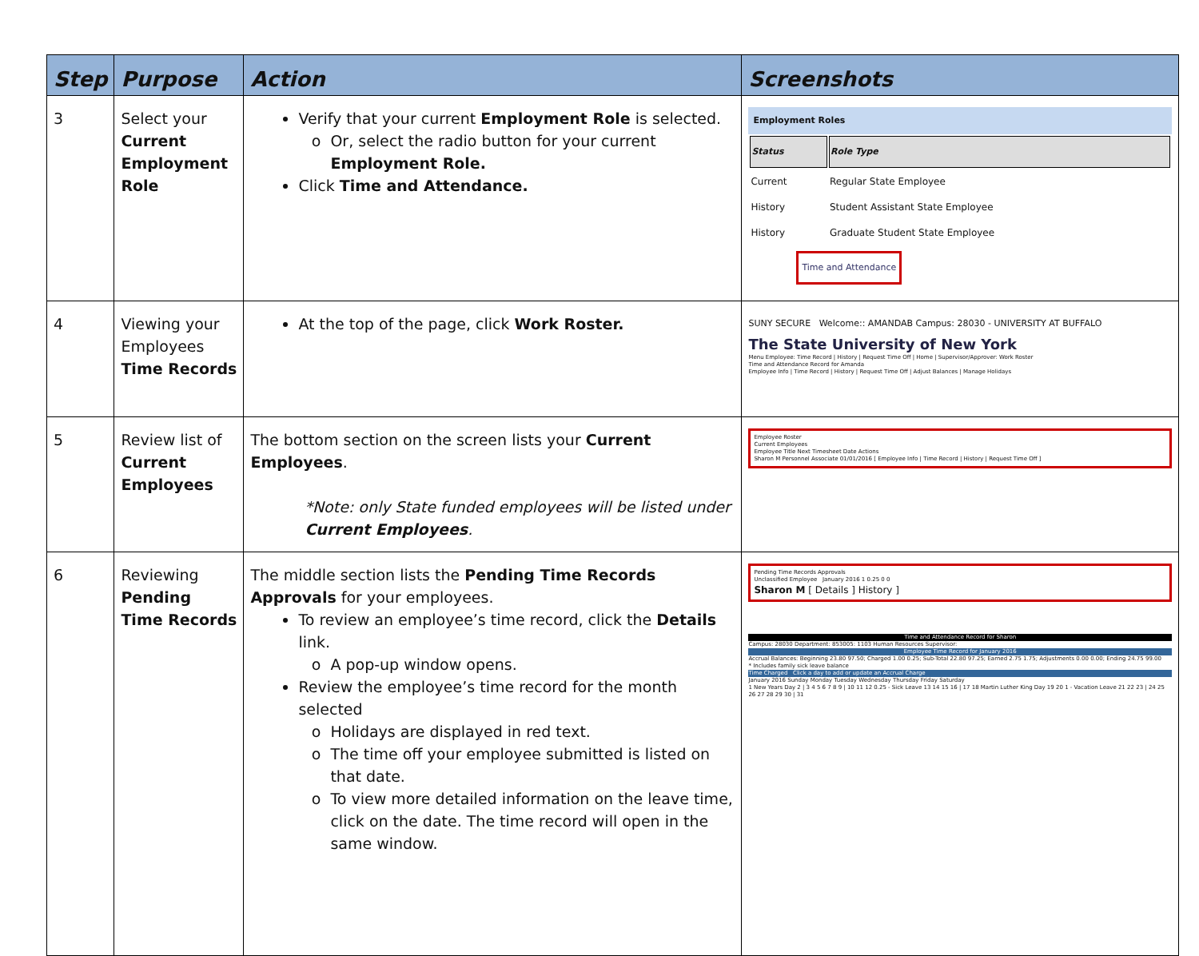| Step | Purpose | Action | Screenshots |
| --- | --- | --- | --- |
| 3 | Select your Current Employment Role | Verify that your current Employment Role is selected. Or, select the radio button for your current Employment Role. Click Time and Attendance. | Employment Roles / Status / Role Type / / --- / --- / / Current / Regular State Employee / / History / Student Assistant State Employee / / History / Graduate Student State Employee / Time and Attendance |
| 4 | Viewing your Employees Time Records | At the top of the page, click Work Roster. | SUNY SECURE Welcome:: AMANDAB Campus: 28030 - UNIVERSITY AT BUFFALO The State University of New York Menu Employee: Time Record / History / Request Time Off / Home / Supervisor/Approver: Work Roster Time and Attendance Record for Amanda Employee Info / Time Record / History / Request Time Off / Adjust Balances / Manage Holidays |
| 5 | Review list of Current Employees | The bottom section on the screen lists your Current Employees . *Note: only State funded employees will be listed under Current Employees . | Employee Roster Current Employees Employee Title Next Timesheet Date Actions Sharon M Personnel Associate 01/01/2016 [ Employee Info / Time Record / History / Request Time Off ] |
| 6 | Reviewing Pending Time Records | The middle section lists the Pending Time Records Approvals for your employees. To review an employee’s time record, click the Details link. A pop-up window opens. Review the employee’s time record for the month selected Holidays are displayed in red text. The time off your employee submitted is listed on that date. To view more detailed information on the leave time, click on the date. The time record will open in the same window. | Pending Time Records Approvals Unclassified Employee January 2016 1 0.25 0 0 Sharon M [ Details ] History ] Time and Attendance Record for Sharon Campus: 28030 Department: 853005: 1103 Human Resources Supervisor: Employee Time Record for January 2016 Accrual Balances: Beginning 23.80 97.50; Charged 1.00 0.25; Sub-Total 22.80 97.25; Earned 2.75 1.75; Adjustments 0.00 0.00; Ending 24.75 99.00 * Includes family sick leave balance Time Charged Click a day to add or update an Accrual Charge January 2016 Sunday Monday Tuesday Wednesday Thursday Friday Saturday 1 New Years Day 2 / 3 4 5 6 7 8 9 / 10 11 12 0.25 - Sick Leave 13 14 15 16 / 17 18 Martin Luther King Day 19 20 1 - Vacation Leave 21 22 23 / 24 25 26 27 28 29 30 / 31 |